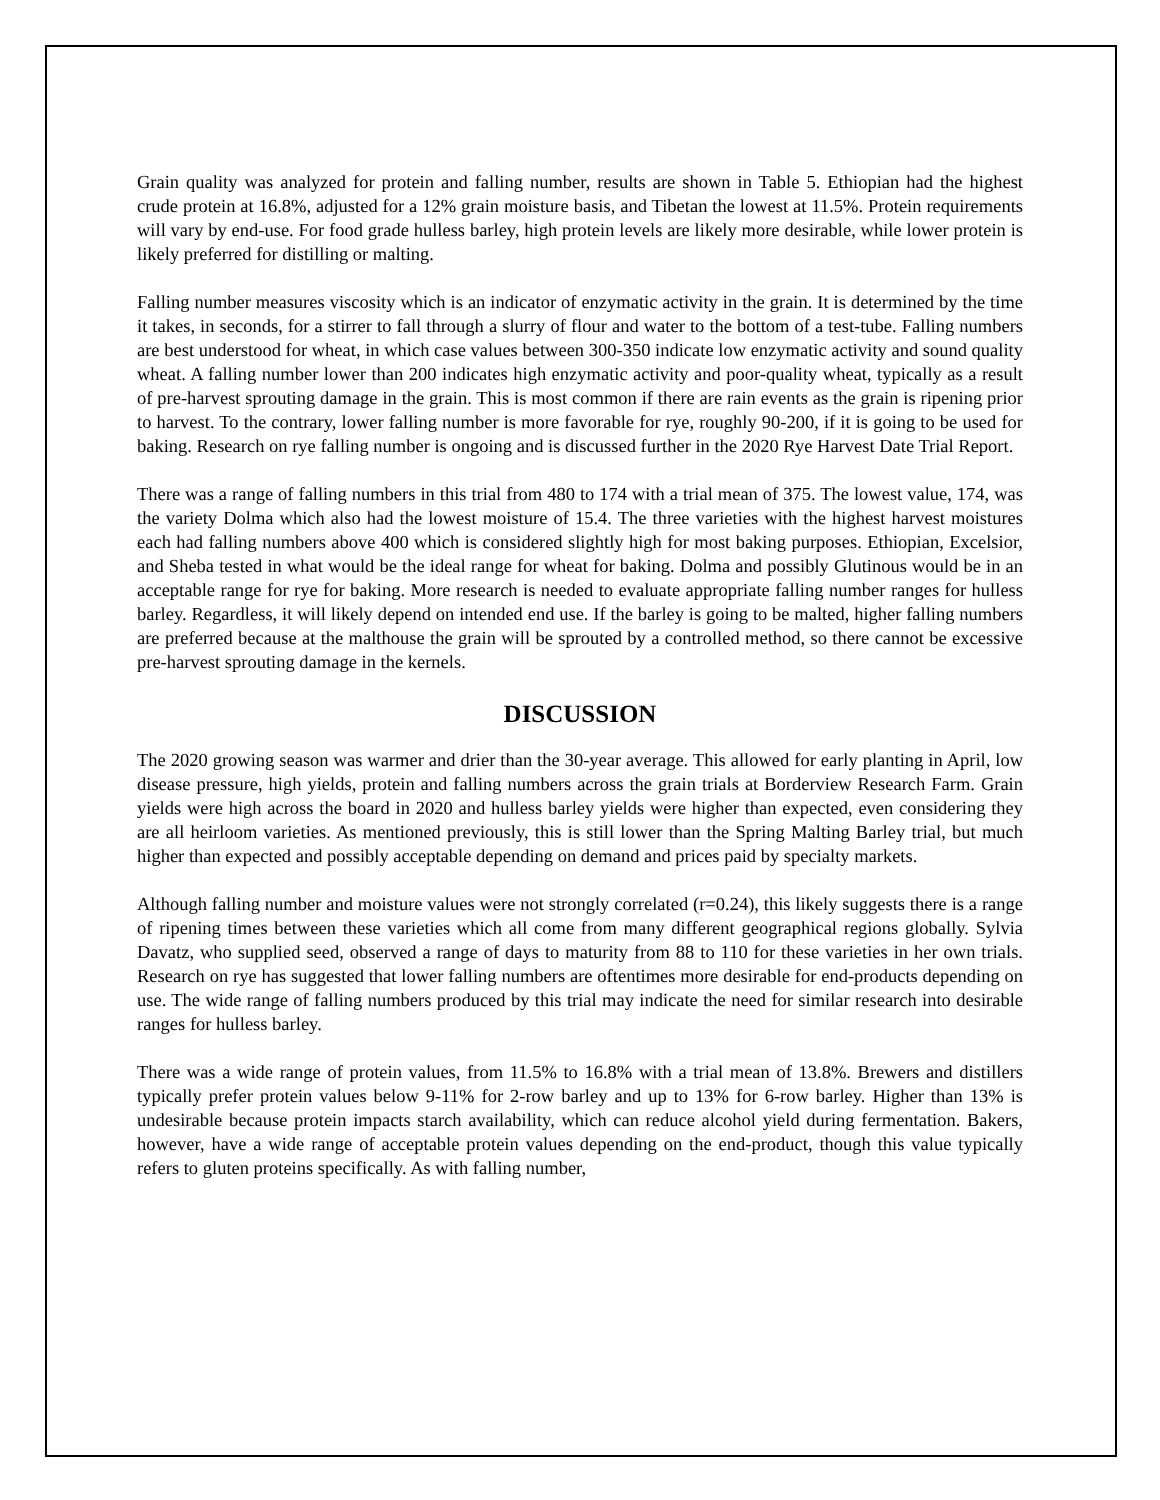Grain quality was analyzed for protein and falling number, results are shown in Table 5. Ethiopian had the highest crude protein at 16.8%, adjusted for a 12% grain moisture basis, and Tibetan the lowest at 11.5%. Protein requirements will vary by end-use. For food grade hulless barley, high protein levels are likely more desirable, while lower protein is likely preferred for distilling or malting.
Falling number measures viscosity which is an indicator of enzymatic activity in the grain. It is determined by the time it takes, in seconds, for a stirrer to fall through a slurry of flour and water to the bottom of a test-tube. Falling numbers are best understood for wheat, in which case values between 300-350 indicate low enzymatic activity and sound quality wheat. A falling number lower than 200 indicates high enzymatic activity and poor-quality wheat, typically as a result of pre-harvest sprouting damage in the grain. This is most common if there are rain events as the grain is ripening prior to harvest. To the contrary, lower falling number is more favorable for rye, roughly 90-200, if it is going to be used for baking. Research on rye falling number is ongoing and is discussed further in the 2020 Rye Harvest Date Trial Report.
There was a range of falling numbers in this trial from 480 to 174 with a trial mean of 375. The lowest value, 174, was the variety Dolma which also had the lowest moisture of 15.4. The three varieties with the highest harvest moistures each had falling numbers above 400 which is considered slightly high for most baking purposes. Ethiopian, Excelsior, and Sheba tested in what would be the ideal range for wheat for baking. Dolma and possibly Glutinous would be in an acceptable range for rye for baking. More research is needed to evaluate appropriate falling number ranges for hulless barley. Regardless, it will likely depend on intended end use. If the barley is going to be malted, higher falling numbers are preferred because at the malthouse the grain will be sprouted by a controlled method, so there cannot be excessive pre-harvest sprouting damage in the kernels.
DISCUSSION
The 2020 growing season was warmer and drier than the 30-year average. This allowed for early planting in April, low disease pressure, high yields, protein and falling numbers across the grain trials at Borderview Research Farm. Grain yields were high across the board in 2020 and hulless barley yields were higher than expected, even considering they are all heirloom varieties. As mentioned previously, this is still lower than the Spring Malting Barley trial, but much higher than expected and possibly acceptable depending on demand and prices paid by specialty markets.
Although falling number and moisture values were not strongly correlated (r=0.24), this likely suggests there is a range of ripening times between these varieties which all come from many different geographical regions globally. Sylvia Davatz, who supplied seed, observed a range of days to maturity from 88 to 110 for these varieties in her own trials. Research on rye has suggested that lower falling numbers are oftentimes more desirable for end-products depending on use. The wide range of falling numbers produced by this trial may indicate the need for similar research into desirable ranges for hulless barley.
There was a wide range of protein values, from 11.5% to 16.8% with a trial mean of 13.8%. Brewers and distillers typically prefer protein values below 9-11% for 2-row barley and up to 13% for 6-row barley. Higher than 13% is undesirable because protein impacts starch availability, which can reduce alcohol yield during fermentation. Bakers, however, have a wide range of acceptable protein values depending on the end-product, though this value typically refers to gluten proteins specifically. As with falling number,